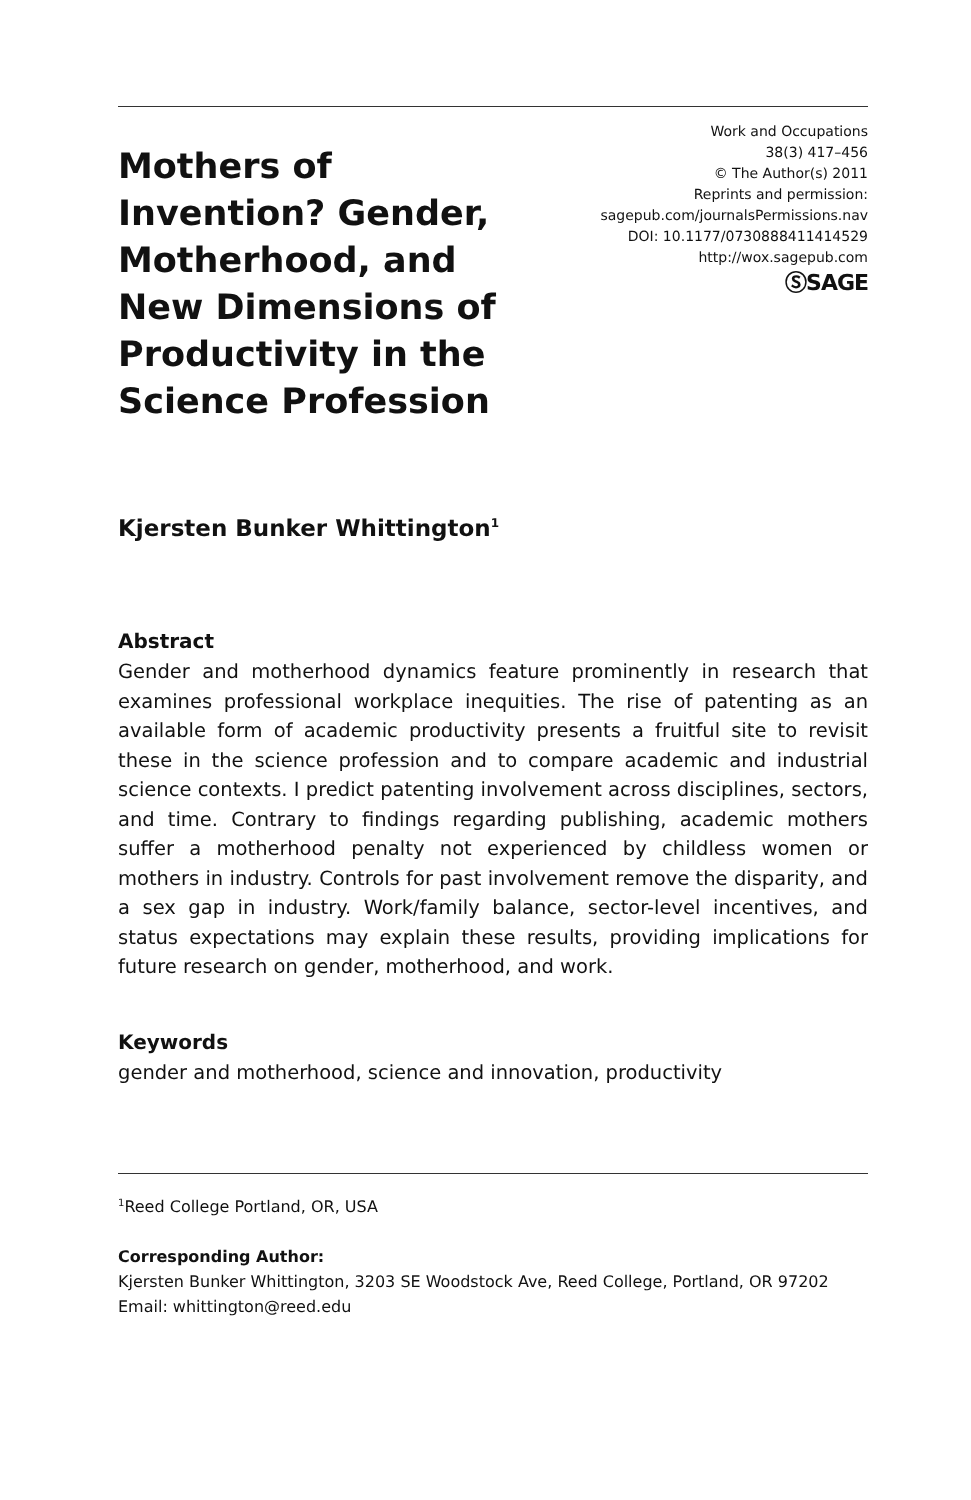Mothers of Invention? Gender, Motherhood, and New Dimensions of Productivity in the Science Profession
Work and Occupations
38(3) 417–456
© The Author(s) 2011
Reprints and permission:
sagepub.com/journalsPermissions.nav
DOI: 10.1177/0730888411414529
http://wox.sagepub.com
ⓈSAGE
Kjersten Bunker Whittington<sup>1</sup>
Abstract
Gender and motherhood dynamics feature prominently in research that examines professional workplace inequities. The rise of patenting as an available form of academic productivity presents a fruitful site to revisit these in the science profession and to compare academic and industrial science contexts. I predict patenting involvement across disciplines, sectors, and time. Contrary to findings regarding publishing, academic mothers suffer a motherhood penalty not experienced by childless women or mothers in industry. Controls for past involvement remove the disparity, and a sex gap in industry. Work/family balance, sector-level incentives, and status expectations may explain these results, providing implications for future research on gender, motherhood, and work.
Keywords
gender and motherhood, science and innovation, productivity
<sup>1</sup> Reed College Portland, OR, USA
Corresponding Author:
Kjersten Bunker Whittington, 3203 SE Woodstock Ave, Reed College, Portland, OR 97202
Email: whittington@reed.edu